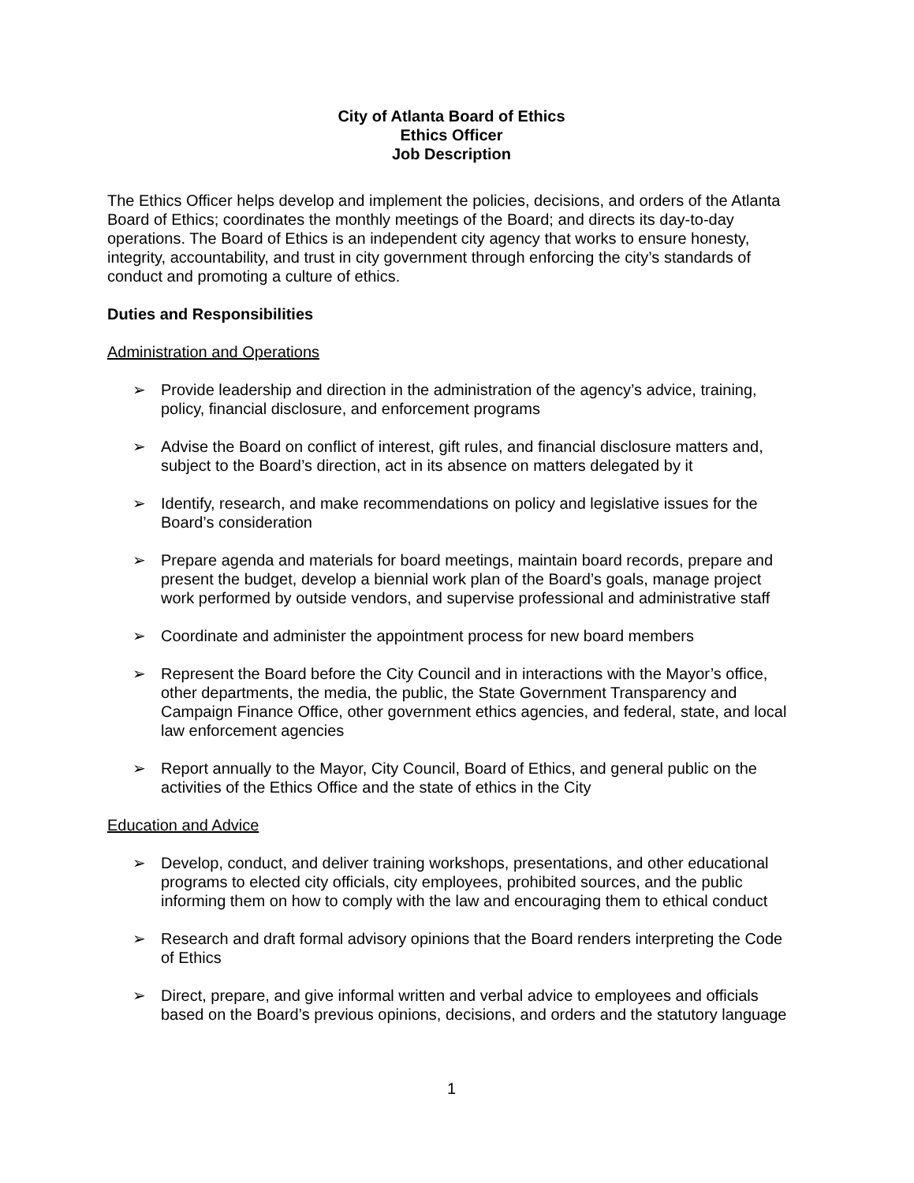City of Atlanta Board of Ethics
Ethics Officer
Job Description
The Ethics Officer helps develop and implement the policies, decisions, and orders of the Atlanta Board of Ethics; coordinates the monthly meetings of the Board; and directs its day-to-day operations. The Board of Ethics is an independent city agency that works to ensure honesty, integrity, accountability, and trust in city government through enforcing the city’s standards of conduct and promoting a culture of ethics.
Duties and Responsibilities
Administration and Operations
➢ Provide leadership and direction in the administration of the agency’s advice, training, policy, financial disclosure, and enforcement programs
➢ Advise the Board on conflict of interest, gift rules, and financial disclosure matters and, subject to the Board’s direction, act in its absence on matters delegated by it
➢ Identify, research, and make recommendations on policy and legislative issues for the Board’s consideration
➢ Prepare agenda and materials for board meetings, maintain board records, prepare and present the budget, develop a biennial work plan of the Board’s goals, manage project work performed by outside vendors, and supervise professional and administrative staff
➢ Coordinate and administer the appointment process for new board members
➢ Represent the Board before the City Council and in interactions with the Mayor’s office, other departments, the media, the public, the State Government Transparency and Campaign Finance Office, other government ethics agencies, and federal, state, and local law enforcement agencies
➢ Report annually to the Mayor, City Council, Board of Ethics, and general public on the activities of the Ethics Office and the state of ethics in the City
Education and Advice
➢ Develop, conduct, and deliver training workshops, presentations, and other educational programs to elected city officials, city employees, prohibited sources, and the public informing them on how to comply with the law and encouraging them to ethical conduct
➢ Research and draft formal advisory opinions that the Board renders interpreting the Code of Ethics
➢ Direct, prepare, and give informal written and verbal advice to employees and officials based on the Board’s previous opinions, decisions, and orders and the statutory language
1